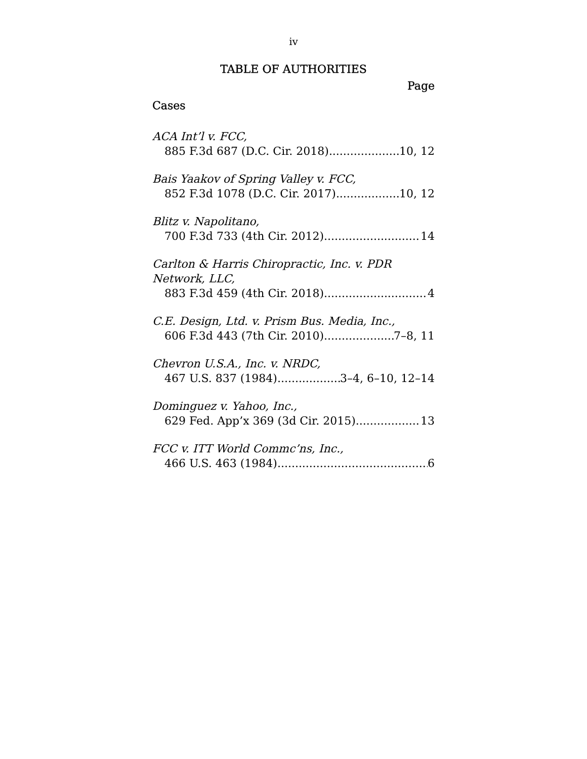iv
TABLE OF AUTHORITIES
Page
Cases
ACA Int’l v. FCC,
885 F.3d 687 (D.C. Cir. 2018) 10, 12
Bais Yaakov of Spring Valley v. FCC,
852 F.3d 1078 (D.C. Cir. 2017) 10, 12
Blitz v. Napolitano,
700 F.3d 733 (4th Cir. 2012) 14
Carlton & Harris Chiropractic, Inc. v. PDR
Network, LLC,
883 F.3d 459 (4th Cir. 2018). 4
C.E. Design, Ltd. v. Prism Bus. Media, Inc.,
606 F.3d 443 (7th Cir. 2010) 7–8, 11
Chevron U.S.A., Inc. v. NRDC,
467 U.S. 837 (1984) 3–4, 6–10, 12–14
Dominguez v. Yahoo, Inc.,
629 Fed. App’x 369 (3d Cir. 2015) 13
FCC v. ITT World Commc’ns, Inc.,
466 U.S. 463 (1984) 6